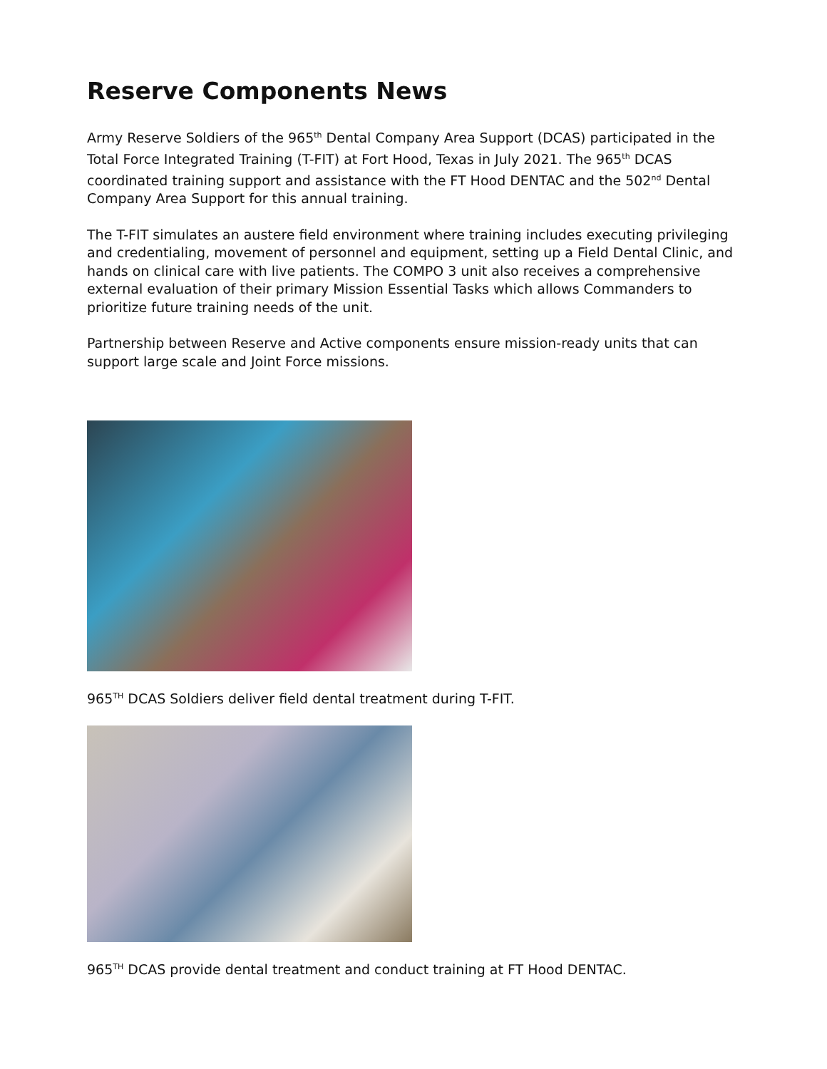Reserve Components News
Army Reserve Soldiers of the 965<sup>th</sup> Dental Company Area Support (DCAS) participated in the Total Force Integrated Training (T-FIT) at Fort Hood, Texas in July 2021. The 965<sup>th</sup> DCAS coordinated training support and assistance with the FT Hood DENTAC and the 502<sup>nd</sup> Dental Company Area Support for this annual training.
The T-FIT simulates an austere field environment where training includes executing privileging and credentialing, movement of personnel and equipment, setting up a Field Dental Clinic, and hands on clinical care with live patients. The COMPO 3 unit also receives a comprehensive external evaluation of their primary Mission Essential Tasks which allows Commanders to prioritize future training needs of the unit.
Partnership between Reserve and Active components ensure mission-ready units that can support large scale and Joint Force missions.
965<sup>TH</sup> DCAS Soldiers deliver field dental treatment during T-FIT.
965<sup>TH</sup> DCAS provide dental treatment and conduct training at FT Hood DENTAC.